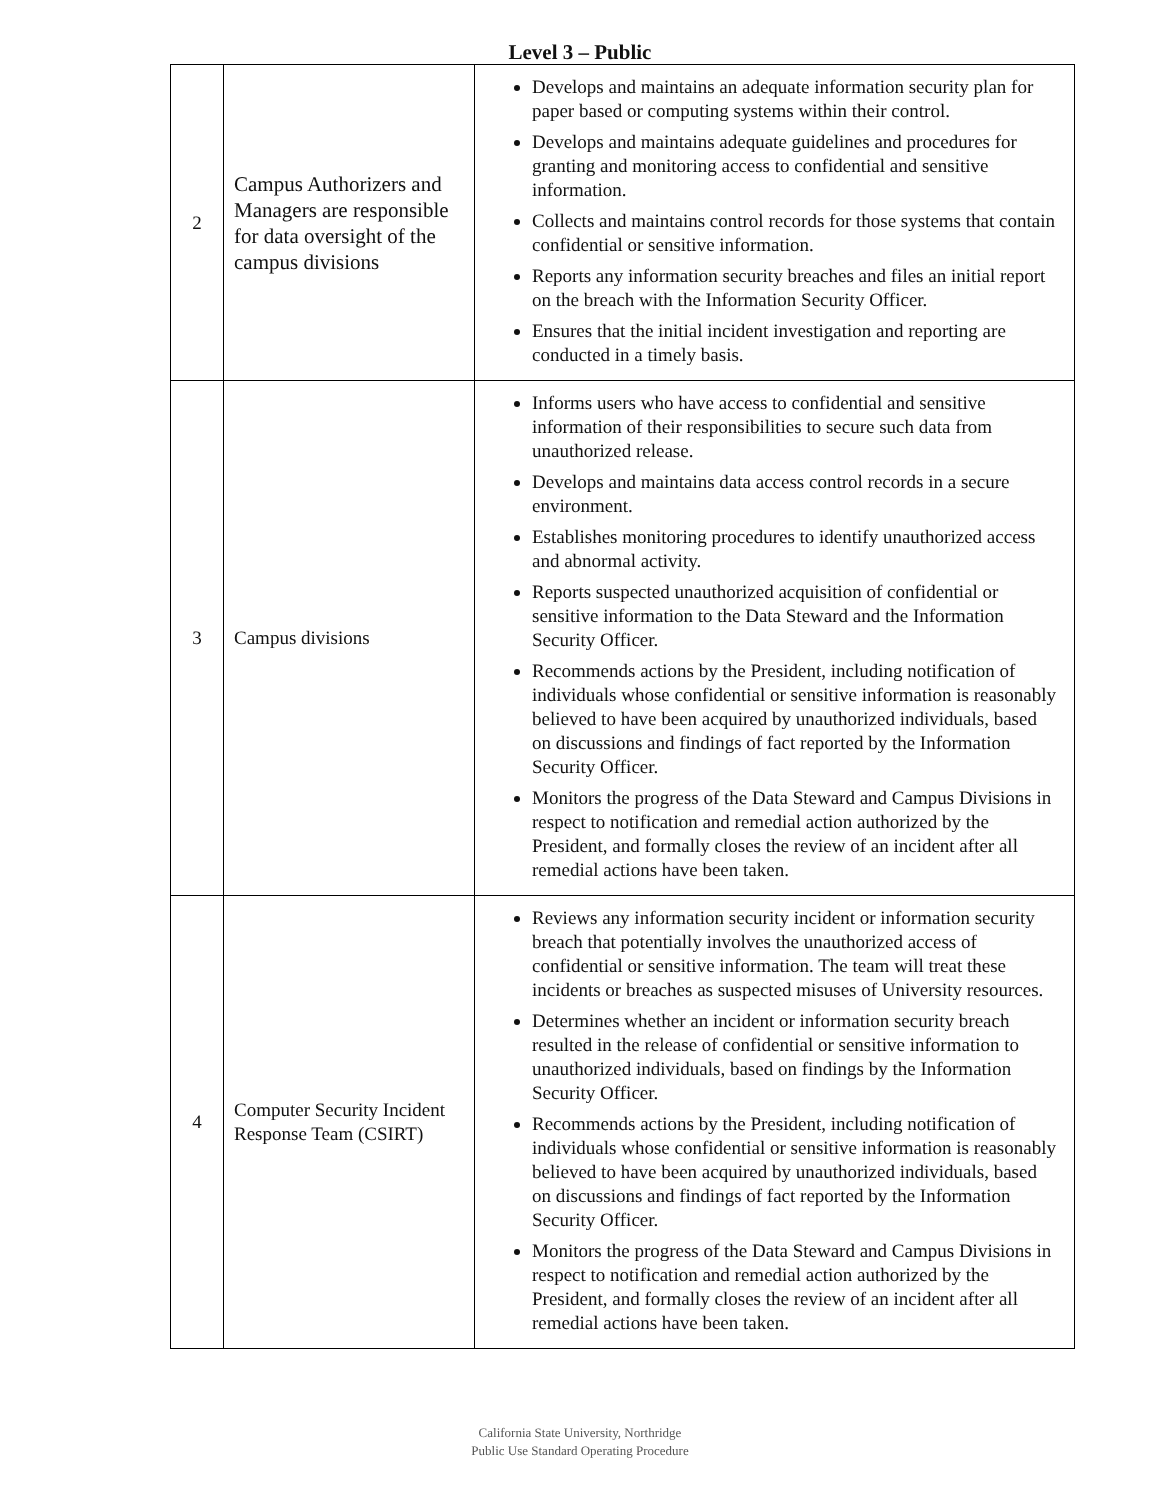Level 3 – Public
| 2 | Campus Authorizers and Managers are responsible for data oversight of the campus divisions | Develops and maintains an adequate information security plan for paper based or computing systems within their control. Develops and maintains adequate guidelines and procedures for granting and monitoring access to confidential and sensitive information. Collects and maintains control records for those systems that contain confidential or sensitive information. Reports any information security breaches and files an initial report on the breach with the Information Security Officer. Ensures that the initial incident investigation and reporting are conducted in a timely basis. |
| 3 | Campus divisions | Informs users who have access to confidential and sensitive information of their responsibilities to secure such data from unauthorized release. Develops and maintains data access control records in a secure environment. Establishes monitoring procedures to identify unauthorized access and abnormal activity. Reports suspected unauthorized acquisition of confidential or sensitive information to the Data Steward and the Information Security Officer. Recommends actions by the President, including notification of individuals whose confidential or sensitive information is reasonably believed to have been acquired by unauthorized individuals, based on discussions and findings of fact reported by the Information Security Officer. Monitors the progress of the Data Steward and Campus Divisions in respect to notification and remedial action authorized by the President, and formally closes the review of an incident after all remedial actions have been taken. |
| 4 | Computer Security Incident Response Team (CSIRT) | Reviews any information security incident or information security breach that potentially involves the unauthorized access of confidential or sensitive information. The team will treat these incidents or breaches as suspected misuses of University resources. Determines whether an incident or information security breach resulted in the release of confidential or sensitive information to unauthorized individuals, based on findings by the Information Security Officer. Recommends actions by the President, including notification of individuals whose confidential or sensitive information is reasonably believed to have been acquired by unauthorized individuals, based on discussions and findings of fact reported by the Information Security Officer. Monitors the progress of the Data Steward and Campus Divisions in respect to notification and remedial action authorized by the President, and formally closes the review of an incident after all remedial actions have been taken. |
California State University, Northridge
Public Use Standard Operating Procedure